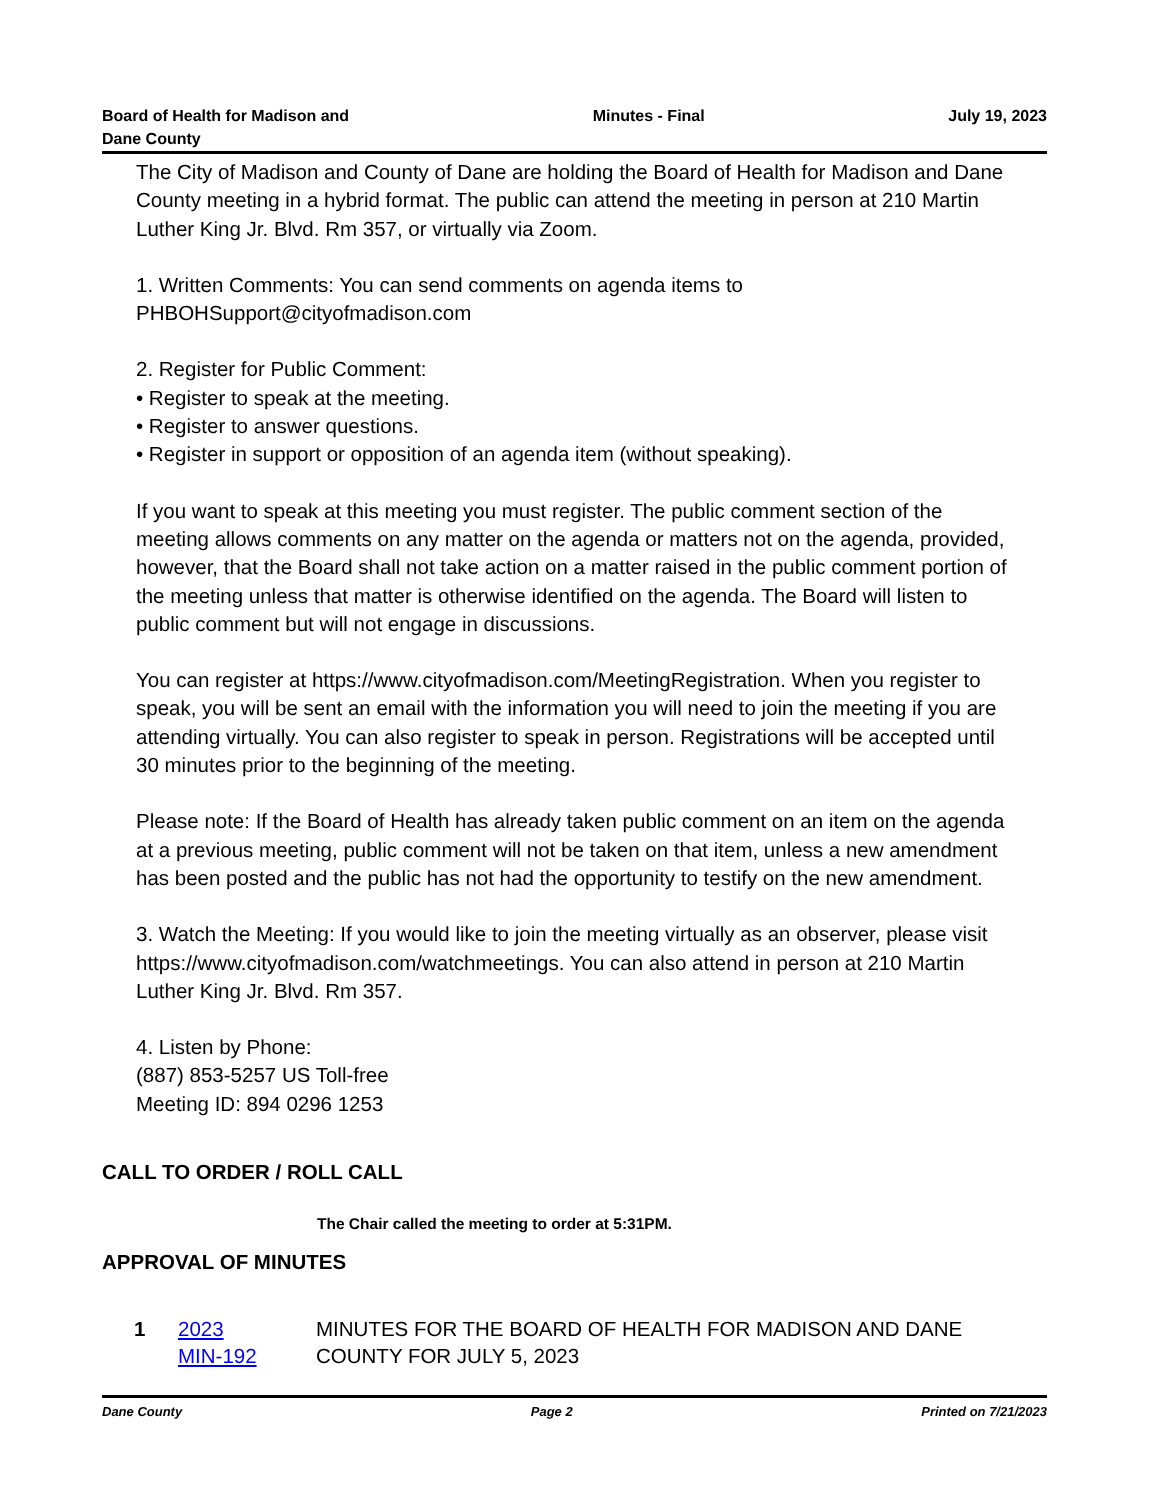Board of Health for Madison and
Dane County
Minutes - Final July 19, 2023
The City of Madison and County of Dane are holding the Board of Health for Madison and Dane County meeting in a hybrid format. The public can attend the meeting in person at 210 Martin Luther King Jr. Blvd. Rm 357, or virtually via Zoom.
1. Written Comments: You can send comments on agenda items to PHBOHSupport@cityofmadison.com
2. Register for Public Comment:
• Register to speak at the meeting.
• Register to answer questions.
• Register in support or opposition of an agenda item (without speaking).
If you want to speak at this meeting you must register. The public comment section of the meeting allows comments on any matter on the agenda or matters not on the agenda, provided, however, that the Board shall not take action on a matter raised in the public comment portion of the meeting unless that matter is otherwise identified on the agenda. The Board will listen to public comment but will not engage in discussions.
You can register at https://www.cityofmadison.com/MeetingRegistration. When you register to speak, you will be sent an email with the information you will need to join the meeting if you are attending virtually. You can also register to speak in person. Registrations will be accepted until 30 minutes prior to the beginning of the meeting.
Please note: If the Board of Health has already taken public comment on an item on the agenda at a previous meeting, public comment will not be taken on that item, unless a new amendment has been posted and the public has not had the opportunity to testify on the new amendment.
3. Watch the Meeting: If you would like to join the meeting virtually as an observer, please visit https://www.cityofmadison.com/watchmeetings. You can also attend in person at 210 Martin Luther King Jr. Blvd. Rm 357.
4. Listen by Phone:
(887) 853-5257 US Toll-free
Meeting ID: 894 0296 1253
CALL TO ORDER / ROLL CALL
The Chair called the meeting to order at 5:31PM.
APPROVAL OF MINUTES
1 2023
MIN-192
MINUTES FOR THE BOARD OF HEALTH FOR MADISON AND DANE
COUNTY FOR JULY 5, 2023
Dane County Page 2 Printed on 7/21/2023